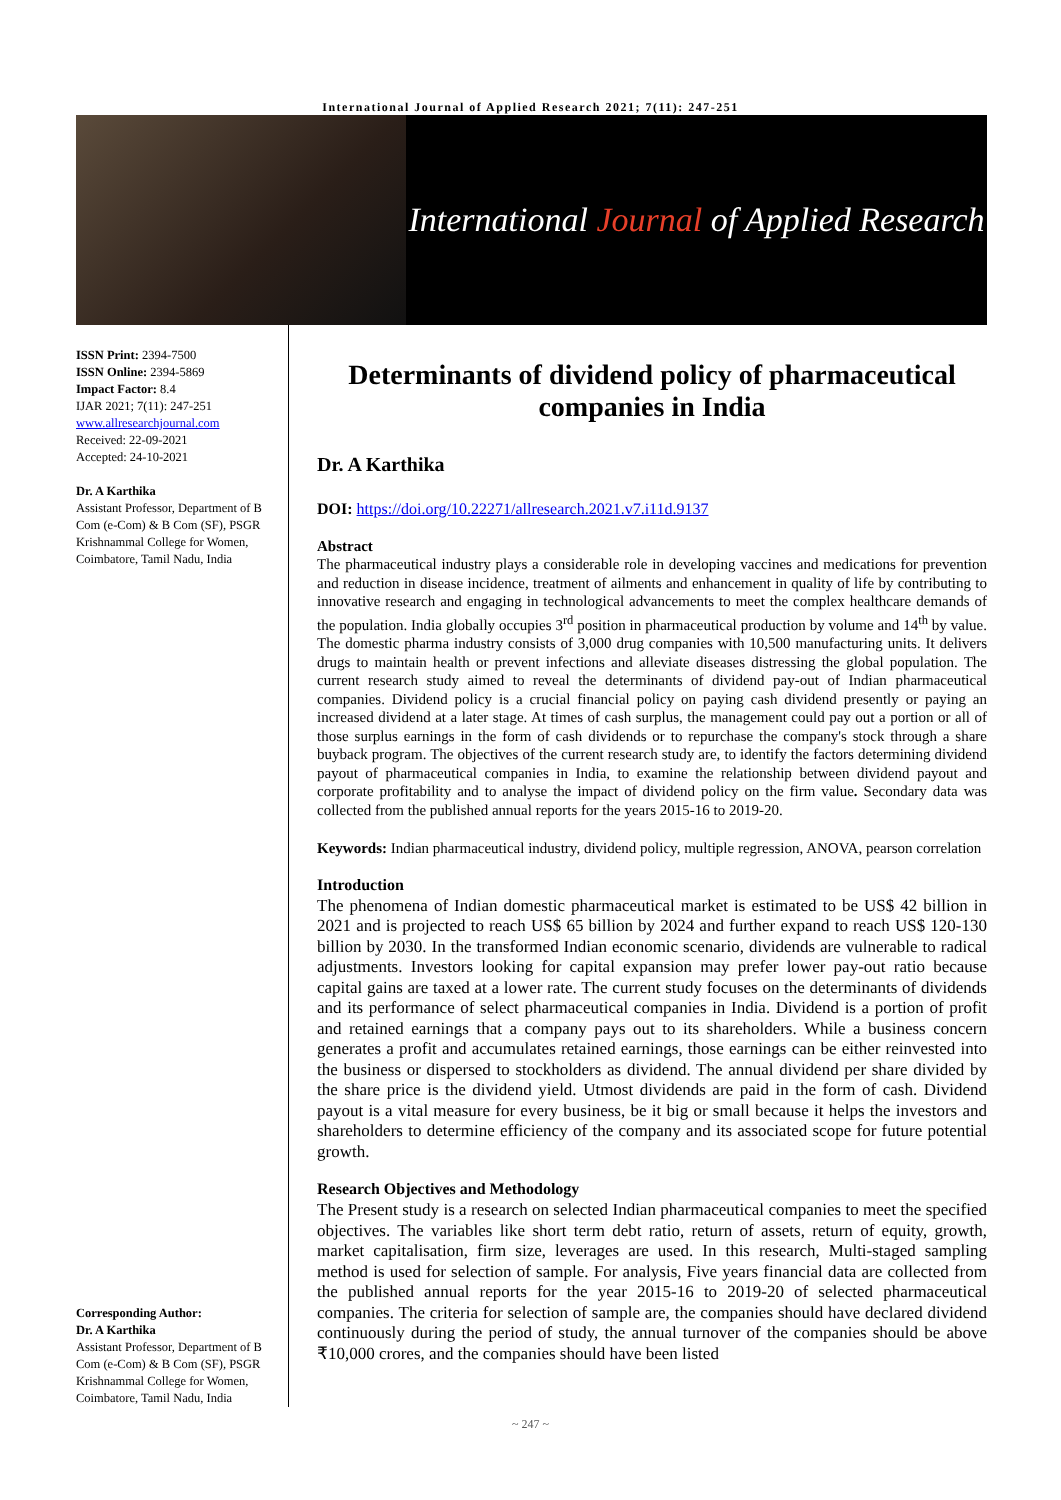International Journal of Applied Research 2021; 7(11): 247-251
International Journal of Applied Research
ISSN Print: 2394-7500
ISSN Online: 2394-5869
Impact Factor: 8.4
IJAR 2021; 7(11): 247-251
www.allresearchjournal.com
Received: 22-09-2021
Accepted: 24-10-2021
Dr. A Karthika
Assistant Professor, Department of B Com (e-Com) & B Com (SF), PSGR Krishnammal College for Women, Coimbatore, Tamil Nadu, India
Corresponding Author:
Dr. A Karthika
Assistant Professor, Department of B Com (e-Com) & B Com (SF), PSGR Krishnammal College for Women, Coimbatore, Tamil Nadu, India
Determinants of dividend policy of pharmaceutical companies in India
Dr. A Karthika
DOI: https://doi.org/10.22271/allresearch.2021.v7.i11d.9137
Abstract
The pharmaceutical industry plays a considerable role in developing vaccines and medications for prevention and reduction in disease incidence, treatment of ailments and enhancement in quality of life by contributing to innovative research and engaging in technological advancements to meet the complex healthcare demands of the population. India globally occupies 3<sup>rd</sup> position in pharmaceutical production by volume and 14<sup>th</sup> by value. The domestic pharma industry consists of 3,000 drug companies with 10,500 manufacturing units. It delivers drugs to maintain health or prevent infections and alleviate diseases distressing the global population. The current research study aimed to reveal the determinants of dividend pay-out of Indian pharmaceutical companies. Dividend policy is a crucial financial policy on paying cash dividend presently or paying an increased dividend at a later stage. At times of cash surplus, the management could pay out a portion or all of those surplus earnings in the form of cash dividends or to repurchase the company's stock through a share buyback program. The objectives of the current research study are, to identify the factors determining dividend payout of pharmaceutical companies in India, to examine the relationship between dividend payout and corporate profitability and to analyse the impact of dividend policy on the firm value. Secondary data was collected from the published annual reports for the years 2015-16 to 2019-20.
Keywords: Indian pharmaceutical industry, dividend policy, multiple regression, ANOVA, pearson correlation
Introduction
The phenomena of Indian domestic pharmaceutical market is estimated to be US$ 42 billion in 2021 and is projected to reach US$ 65 billion by 2024 and further expand to reach US$ 120-130 billion by 2030. In the transformed Indian economic scenario, dividends are vulnerable to radical adjustments. Investors looking for capital expansion may prefer lower pay-out ratio because capital gains are taxed at a lower rate. The current study focuses on the determinants of dividends and its performance of select pharmaceutical companies in India. Dividend is a portion of profit and retained earnings that a company pays out to its shareholders. While a business concern generates a profit and accumulates retained earnings, those earnings can be either reinvested into the business or dispersed to stockholders as dividend. The annual dividend per share divided by the share price is the dividend yield. Utmost dividends are paid in the form of cash. Dividend payout is a vital measure for every business, be it big or small because it helps the investors and shareholders to determine efficiency of the company and its associated scope for future potential growth.
Research Objectives and Methodology
The Present study is a research on selected Indian pharmaceutical companies to meet the specified objectives. The variables like short term debt ratio, return of assets, return of equity, growth, market capitalisation, firm size, leverages are used. In this research, Multi-staged sampling method is used for selection of sample. For analysis, Five years financial data are collected from the published annual reports for the year 2015-16 to 2019-20 of selected pharmaceutical companies. The criteria for selection of sample are, the companies should have declared dividend continuously during the period of study, the annual turnover of the companies should be above ₹10,000 crores, and the companies should have been listed
~ 247 ~